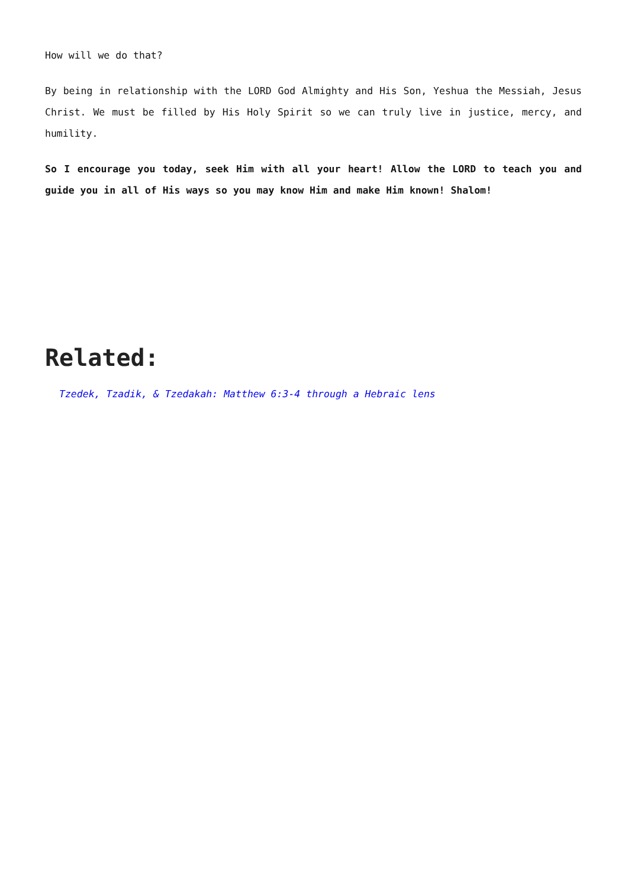How will we do that?
By being in relationship with the LORD God Almighty and His Son, Yeshua the Messiah, Jesus Christ. We must be filled by His Holy Spirit so we can truly live in justice, mercy, and humility.
So I encourage you today, seek Him with all your heart! Allow the LORD to teach you and guide you in all of His ways so you may know Him and make Him known! Shalom!
Related:
Tzedek, Tzadik, & Tzedakah: Matthew 6:3-4 through a Hebraic lens